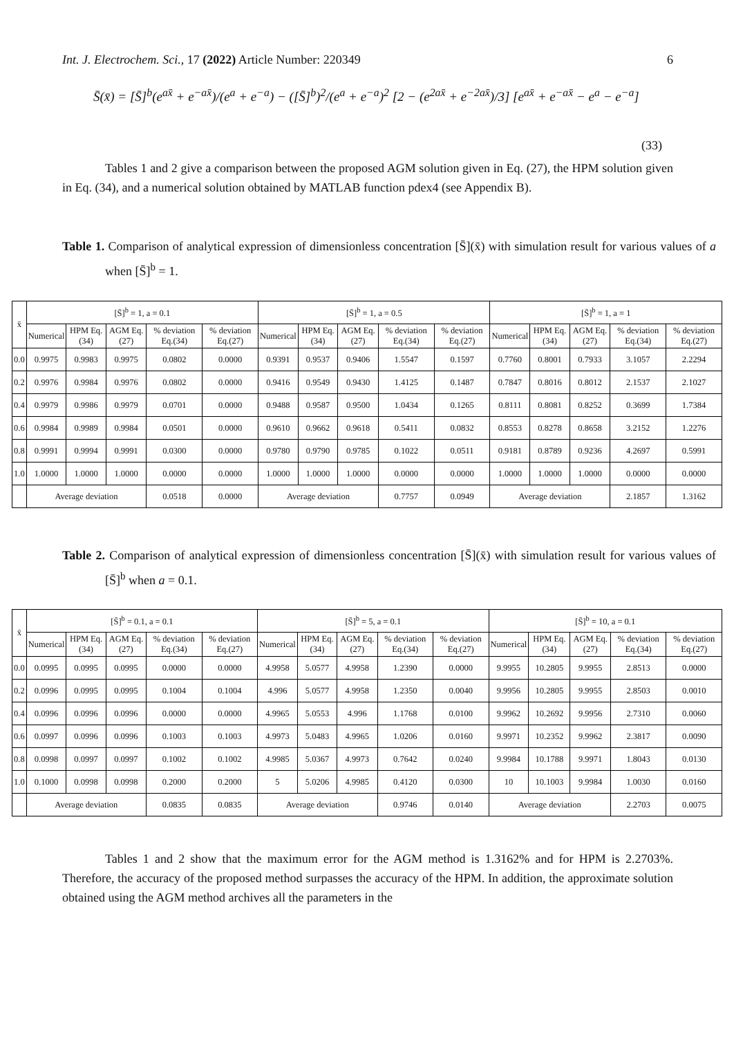Int. J. Electrochem. Sci., 17 (2022) Article Number: 220349 6
S̄(x̄) = [S̄]<sup>b</sup>(e<sup>ax̄</sup> + e<sup>−ax̄</sup>)/(e<sup>a</sup> + e<sup>−a</sup>) − ([S̄]<sup>b</sup>)<sup>2</sup>/(e<sup>a</sup> + e<sup>−a</sup>)<sup>2</sup> [2 − (e<sup>2ax̄</sup> + e<sup>−2ax̄</sup>)/3] [e<sup>ax̄</sup> + e<sup>−ax̄</sup> − e<sup>a</sup> − e<sup>−a</sup>]
(33)
Tables 1 and 2 give a comparison between the proposed AGM solution given in Eq. (27), the HPM solution given in Eq. (34), and a numerical solution obtained by MATLAB function pdex4 (see Appendix B).
Table 1. Comparison of analytical expression of dimensionless concentration [S̄](x̄) with simulation result for various values of a when [S̄]<sup>b</sup> = 1.
| x̄ | [S̄]<sup>b</sup> = 1, a = 0.1 | | | | | [S̄]<sup>b</sup> = 1, a = 0.5 | | | | | [S̄]<sup>b</sup> = 1, a = 1 | | | | |
| --- | --- | --- | --- | --- | --- | --- | --- | --- | --- | --- | --- | --- | --- | --- | --- |
| | Numerical | HPM Eq.(34) | AGM Eq.(27) | % deviation Eq.(34) | % deviation Eq.(27) | Numerical | HPM Eq.(34) | AGM Eq.(27) | % deviation Eq.(34) | % deviation Eq.(27) | Numerical | HPM Eq.(34) | AGM Eq.(27) | % deviation Eq.(34) | % deviation Eq.(27) |
| 0.0 | 0.9975 | 0.9983 | 0.9975 | 0.0802 | 0.0000 | 0.9391 | 0.9537 | 0.9406 | 1.5547 | 0.1597 | 0.7760 | 0.8001 | 0.7933 | 3.1057 | 2.2294 |
| 0.2 | 0.9976 | 0.9984 | 0.9976 | 0.0802 | 0.0000 | 0.9416 | 0.9549 | 0.9430 | 1.4125 | 0.1487 | 0.7847 | 0.8016 | 0.8012 | 2.1537 | 2.1027 |
| 0.4 | 0.9979 | 0.9986 | 0.9979 | 0.0701 | 0.0000 | 0.9488 | 0.9587 | 0.9500 | 1.0434 | 0.1265 | 0.8111 | 0.8081 | 0.8252 | 0.3699 | 1.7384 |
| 0.6 | 0.9984 | 0.9989 | 0.9984 | 0.0501 | 0.0000 | 0.9610 | 0.9662 | 0.9618 | 0.5411 | 0.0832 | 0.8553 | 0.8278 | 0.8658 | 3.2152 | 1.2276 |
| 0.8 | 0.9991 | 0.9994 | 0.9991 | 0.0300 | 0.0000 | 0.9780 | 0.9790 | 0.9785 | 0.1022 | 0.0511 | 0.9181 | 0.8789 | 0.9236 | 4.2697 | 0.5991 |
| 1.0 | 1.0000 | 1.0000 | 1.0000 | 0.0000 | 0.0000 | 1.0000 | 1.0000 | 1.0000 | 0.0000 | 0.0000 | 1.0000 | 1.0000 | 1.0000 | 0.0000 | 0.0000 |
| | Average deviation | | | 0.0518 | 0.0000 | Average deviation | | | 0.7757 | 0.0949 | Average deviation | | | 2.1857 | 1.3162 |
Table 2. Comparison of analytical expression of dimensionless concentration [S̄](x̄) with simulation result for various values of [S̄]<sup>b</sup> when a = 0.1.
| x̄ | [S̄]<sup>b</sup> = 0.1, a = 0.1 | | | | | [S̄]<sup>b</sup> = 5, a = 0.1 | | | | | [S̄]<sup>b</sup> = 10, a = 0.1 | | | | |
| --- | --- | --- | --- | --- | --- | --- | --- | --- | --- | --- | --- | --- | --- | --- | --- |
| | Numerical | HPM Eq.(34) | AGM Eq.(27) | % deviation Eq.(34) | % deviation Eq.(27) | Numerical | HPM Eq.(34) | AGM Eq.(27) | % deviation Eq.(34) | % deviation Eq.(27) | Numerical | HPM Eq.(34) | AGM Eq.(27) | % deviation Eq.(34) | % deviation Eq.(27) |
| 0.0 | 0.0995 | 0.0995 | 0.0995 | 0.0000 | 0.0000 | 4.9958 | 5.0577 | 4.9958 | 1.2390 | 0.0000 | 9.9955 | 10.2805 | 9.9955 | 2.8513 | 0.0000 |
| 0.2 | 0.0996 | 0.0995 | 0.0995 | 0.1004 | 0.1004 | 4.996 | 5.0577 | 4.9958 | 1.2350 | 0.0040 | 9.9956 | 10.2805 | 9.9955 | 2.8503 | 0.0010 |
| 0.4 | 0.0996 | 0.0996 | 0.0996 | 0.0000 | 0.0000 | 4.9965 | 5.0553 | 4.996 | 1.1768 | 0.0100 | 9.9962 | 10.2692 | 9.9956 | 2.7310 | 0.0060 |
| 0.6 | 0.0997 | 0.0996 | 0.0996 | 0.1003 | 0.1003 | 4.9973 | 5.0483 | 4.9965 | 1.0206 | 0.0160 | 9.9971 | 10.2352 | 9.9962 | 2.3817 | 0.0090 |
| 0.8 | 0.0998 | 0.0997 | 0.0997 | 0.1002 | 0.1002 | 4.9985 | 5.0367 | 4.9973 | 0.7642 | 0.0240 | 9.9984 | 10.1788 | 9.9971 | 1.8043 | 0.0130 |
| 1.0 | 0.1000 | 0.0998 | 0.0998 | 0.2000 | 0.2000 | 5 | 5.0206 | 4.9985 | 0.4120 | 0.0300 | 10 | 10.1003 | 9.9984 | 1.0030 | 0.0160 |
| | Average deviation | | | 0.0835 | 0.0835 | Average deviation | | | 0.9746 | 0.0140 | Average deviation | | | 2.2703 | 0.0075 |
Tables 1 and 2 show that the maximum error for the AGM method is 1.3162% and for HPM is 2.2703%. Therefore, the accuracy of the proposed method surpasses the accuracy of the HPM. In addition, the approximate solution obtained using the AGM method archives all the parameters in the